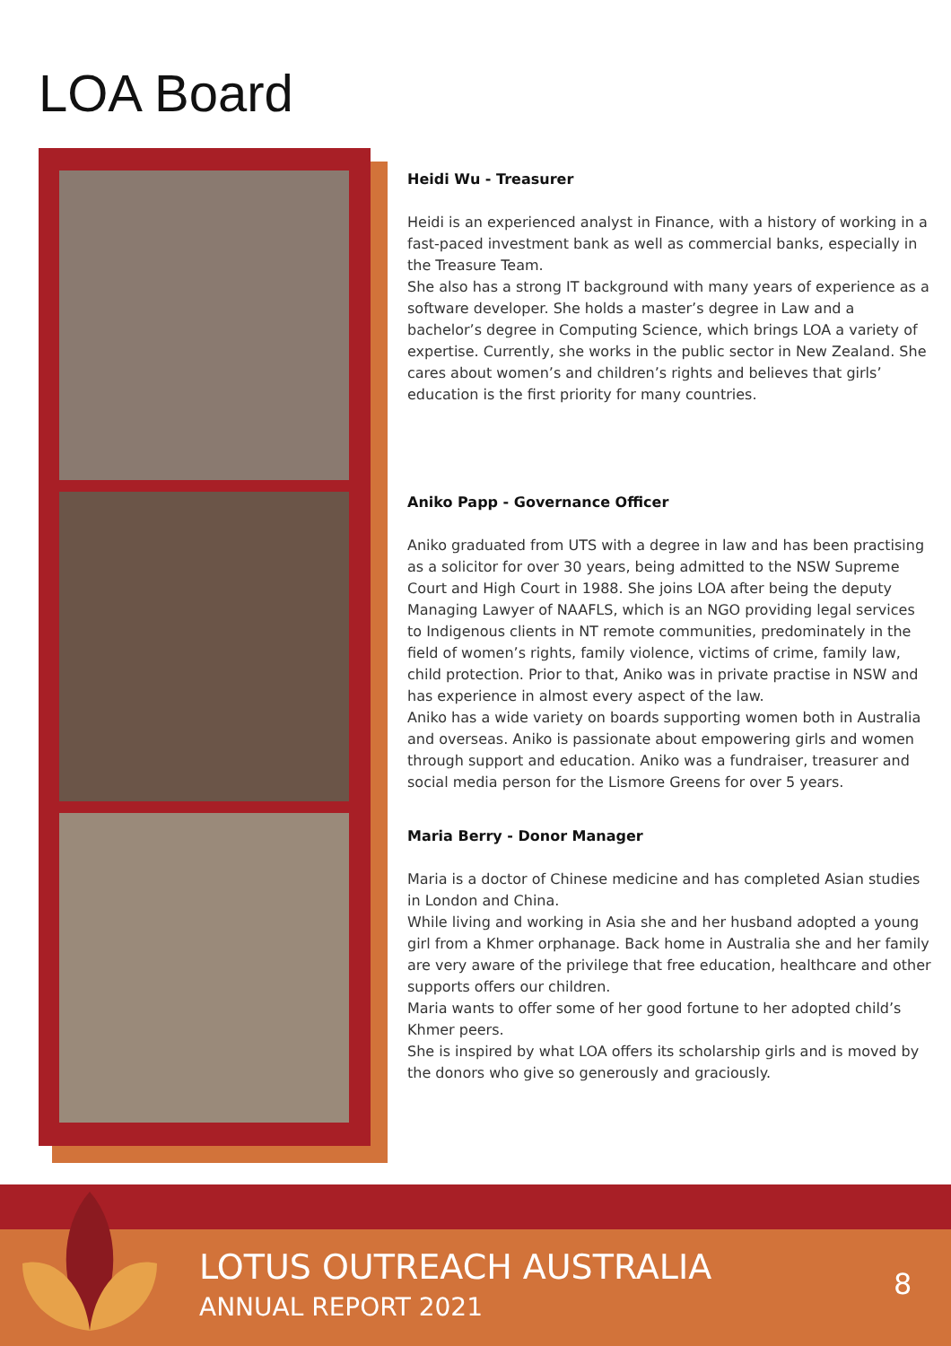LOA Board
Heidi Wu - Treasurer
Heidi is an experienced analyst in Finance, with a history of working in a fast-paced investment bank as well as commercial banks, especially in the Treasure Team.
She also has a strong IT background with many years of experience as a software developer. She holds a master’s degree in Law and a bachelor’s degree in Computing Science, which brings LOA a variety of expertise. Currently, she works in the public sector in New Zealand. She cares about women’s and children’s rights and believes that girls’ education is the first priority for many countries.
Aniko Papp - Governance Officer
Aniko graduated from UTS with a degree in law and has been practising as a solicitor for over 30 years, being admitted to the NSW Supreme Court and High Court in 1988. She joins LOA after being the deputy Managing Lawyer of NAAFLS, which is an NGO providing legal services to Indigenous clients in NT remote communities, predominately in the field of women’s rights, family violence, victims of crime, family law, child protection. Prior to that, Aniko was in private practise in NSW and has experience in almost every aspect of the law.
Aniko has a wide variety on boards supporting women both in Australia and overseas. Aniko is passionate about empowering girls and women through support and education. Aniko was a fundraiser, treasurer and social media person for the Lismore Greens for over 5 years.
Maria Berry - Donor Manager
Maria is a doctor of Chinese medicine and has completed Asian studies in London and China.
While living and working in Asia she and her husband adopted a young girl from a Khmer orphanage. Back home in Australia she and her family are very aware of the privilege that free education, healthcare and other supports offers our children.
Maria wants to offer some of her good fortune to her adopted child’s Khmer peers.
She is inspired by what LOA offers its scholarship girls and is moved by the donors who give so generously and graciously.
LOTUS OUTREACH AUSTRALIA
ANNUAL REPORT 2021
8